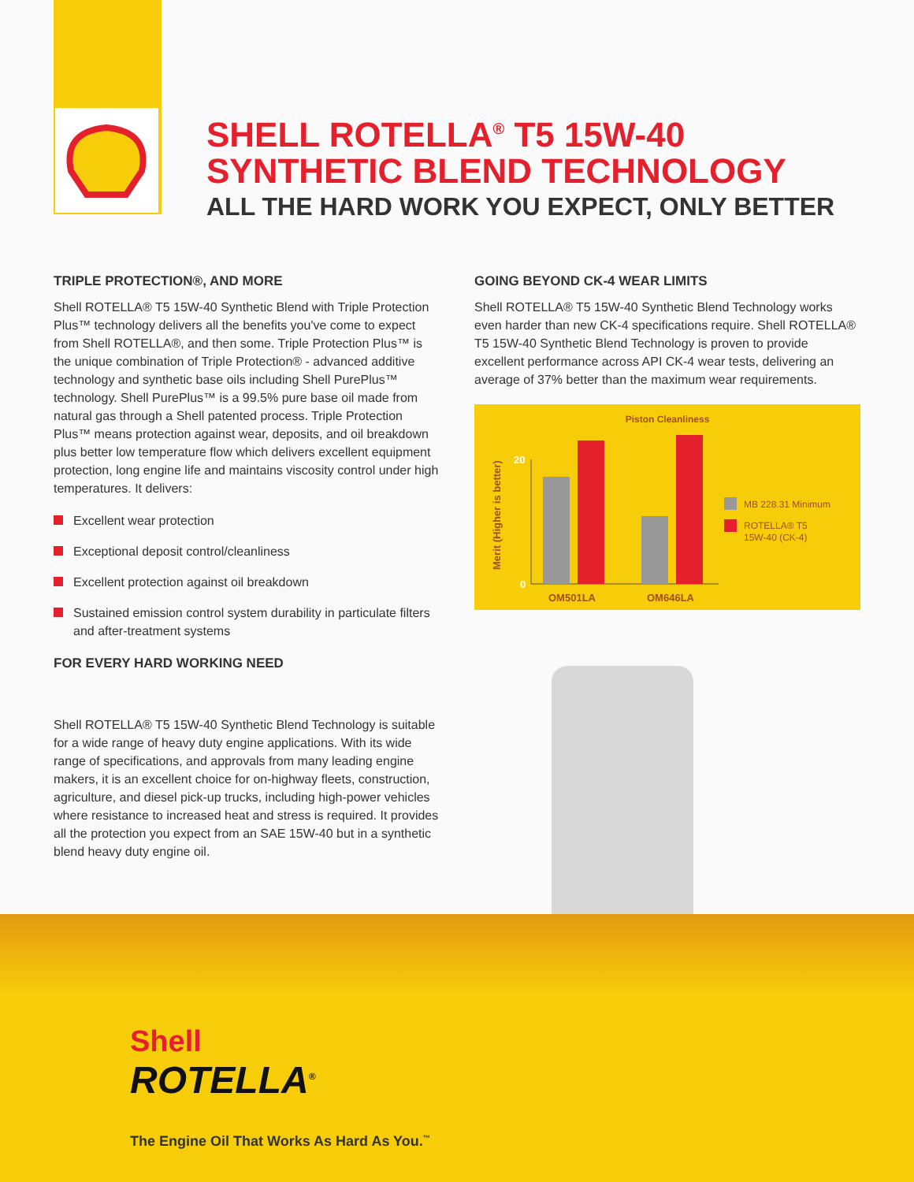SHELL ROTELLA<sup>®</sup> T5 15W-40
SYNTHETIC BLEND TECHNOLOGY
ALL THE HARD WORK YOU EXPECT, ONLY BETTER
TRIPLE PROTECTION®, AND MORE
Shell ROTELLA® T5 15W-40 Synthetic Blend with Triple Protection Plus™ technology delivers all the benefits you've come to expect from Shell ROTELLA®, and then some. Triple Protection Plus™ is the unique combination of Triple Protection® - advanced additive technology and synthetic base oils including Shell PurePlus™ technology. Shell PurePlus™ is a 99.5% pure base oil made from natural gas through a Shell patented process. Triple Protection Plus™ means protection against wear, deposits, and oil breakdown plus better low temperature flow which delivers excellent equipment protection, long engine life and maintains viscosity control under high temperatures. It delivers:
Excellent wear protection
Exceptional deposit control/cleanliness
Excellent protection against oil breakdown
Sustained emission control system durability in particulate filters and after-treatment systems
FOR EVERY HARD WORKING NEED
Shell ROTELLA® T5 15W-40 Synthetic Blend Technology is suitable for a wide range of heavy duty engine applications. With its wide range of specifications, and approvals from many leading engine makers, it is an excellent choice for on-highway fleets, construction, agriculture, and diesel pick-up trucks, including high-power vehicles where resistance to increased heat and stress is required. It provides all the protection you expect from an SAE 15W-40 but in a synthetic blend heavy duty engine oil.
GOING BEYOND CK-4 WEAR LIMITS
Shell ROTELLA® T5 15W-40 Synthetic Blend Technology works even harder than new CK-4 specifications require. Shell ROTELLA® T5 15W-40 Synthetic Blend Technology is proven to provide excellent performance across API CK-4 wear tests, delivering an average of 37% better than the maximum wear requirements.
Piston Cleanliness
Merit (Higher is better)
20
0
OM501LA
OM646LA
MB 228.31 Minimum
ROTELLA® T5
15W-40 (CK-4)
Shell
ROTELLA<sup>®</sup>
The Engine Oil That Works As Hard As You.<sup>™</sup>